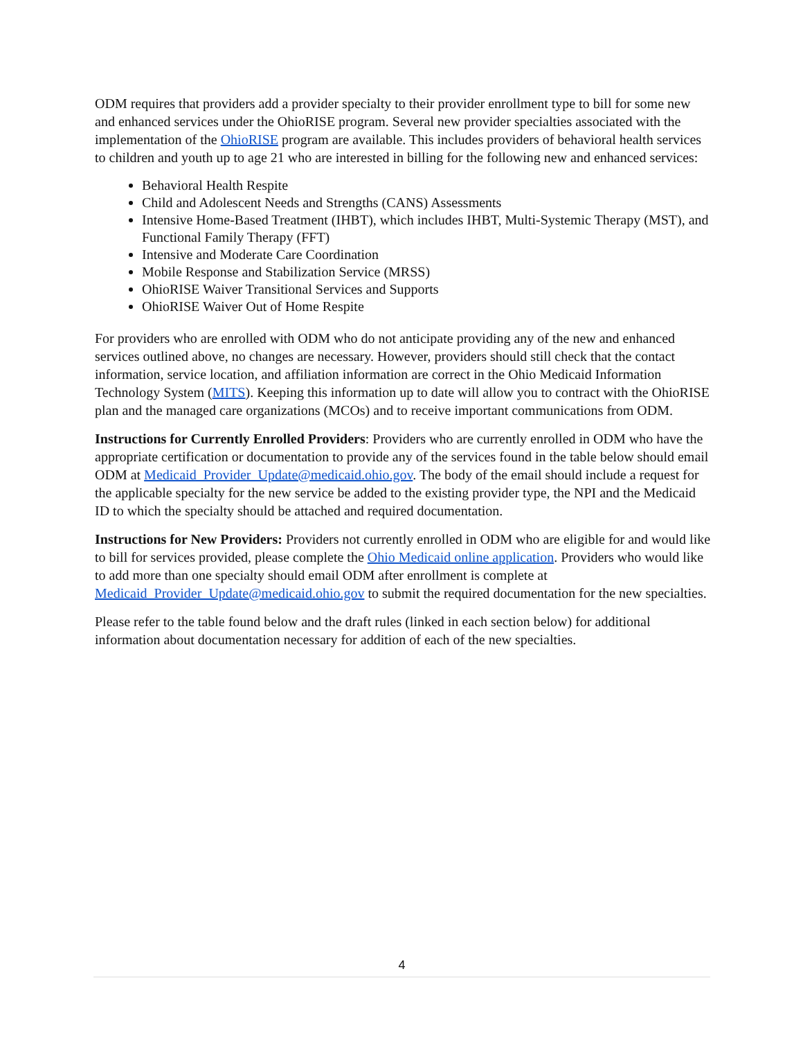ODM requires that providers add a provider specialty to their provider enrollment type to bill for some new and enhanced services under the OhioRISE program. Several new provider specialties associated with the implementation of the OhioRISE program are available. This includes providers of behavioral health services to children and youth up to age 21 who are interested in billing for the following new and enhanced services:
Behavioral Health Respite
Child and Adolescent Needs and Strengths (CANS) Assessments
Intensive Home-Based Treatment (IHBT), which includes IHBT, Multi-Systemic Therapy (MST), and Functional Family Therapy (FFT)
Intensive and Moderate Care Coordination
Mobile Response and Stabilization Service (MRSS)
OhioRISE Waiver Transitional Services and Supports
OhioRISE Waiver Out of Home Respite
For providers who are enrolled with ODM who do not anticipate providing any of the new and enhanced services outlined above, no changes are necessary. However, providers should still check that the contact information, service location, and affiliation information are correct in the Ohio Medicaid Information Technology System (MITS). Keeping this information up to date will allow you to contract with the OhioRISE plan and the managed care organizations (MCOs) and to receive important communications from ODM.
Instructions for Currently Enrolled Providers: Providers who are currently enrolled in ODM who have the appropriate certification or documentation to provide any of the services found in the table below should email ODM at Medicaid_Provider_Update@medicaid.ohio.gov. The body of the email should include a request for the applicable specialty for the new service be added to the existing provider type, the NPI and the Medicaid ID to which the specialty should be attached and required documentation.
Instructions for New Providers: Providers not currently enrolled in ODM who are eligible for and would like to bill for services provided, please complete the Ohio Medicaid online application. Providers who would like to add more than one specialty should email ODM after enrollment is complete at Medicaid_Provider_Update@medicaid.ohio.gov to submit the required documentation for the new specialties.
Please refer to the table found below and the draft rules (linked in each section below) for additional information about documentation necessary for addition of each of the new specialties.
4